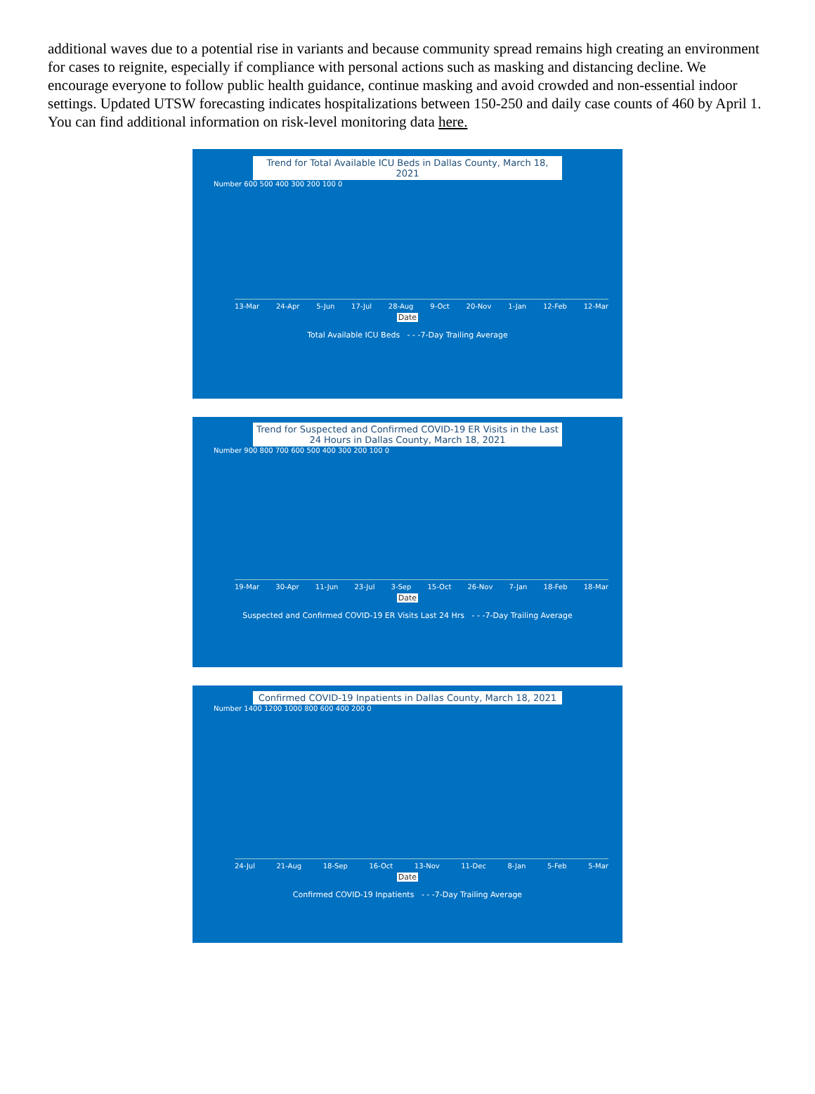additional waves due to a potential rise in variants and because community spread remains high creating an environment for cases to reignite, especially if compliance with personal actions such as masking and distancing decline. We encourage everyone to follow public health guidance, continue masking and avoid crowded and non-essential indoor settings. Updated UTSW forecasting indicates hospitalizations between 150-250 and daily case counts of 460 by April 1. You can find additional information on risk-level monitoring data here.
Trend for Total Available ICU Beds in Dallas County, March 18, 2021
Number 600 500 400 300 200 100 0
13-Mar 24-Apr 5-Jun 17-Jul 28-Aug 9-Oct 20-Nov 1-Jan 12-Feb 12-Mar
Date
Total Available ICU Beds - - -7-Day Trailing Average
Trend for Suspected and Confirmed COVID-19 ER Visits in the Last 24 Hours in Dallas County, March 18, 2021
Number 900 800 700 600 500 400 300 200 100 0
19-Mar 30-Apr 11-Jun 23-Jul 3-Sep 15-Oct 26-Nov 7-Jan 18-Feb 18-Mar
Date
Suspected and Confirmed COVID-19 ER Visits Last 24 Hrs - - -7-Day Trailing Average
Confirmed COVID-19 Inpatients in Dallas County, March 18, 2021
Number 1400 1200 1000 800 600 400 200 0
24-Jul 21-Aug 18-Sep 16-Oct 13-Nov 11-Dec 8-Jan 5-Feb 5-Mar
Date
Confirmed COVID-19 Inpatients - - -7-Day Trailing Average